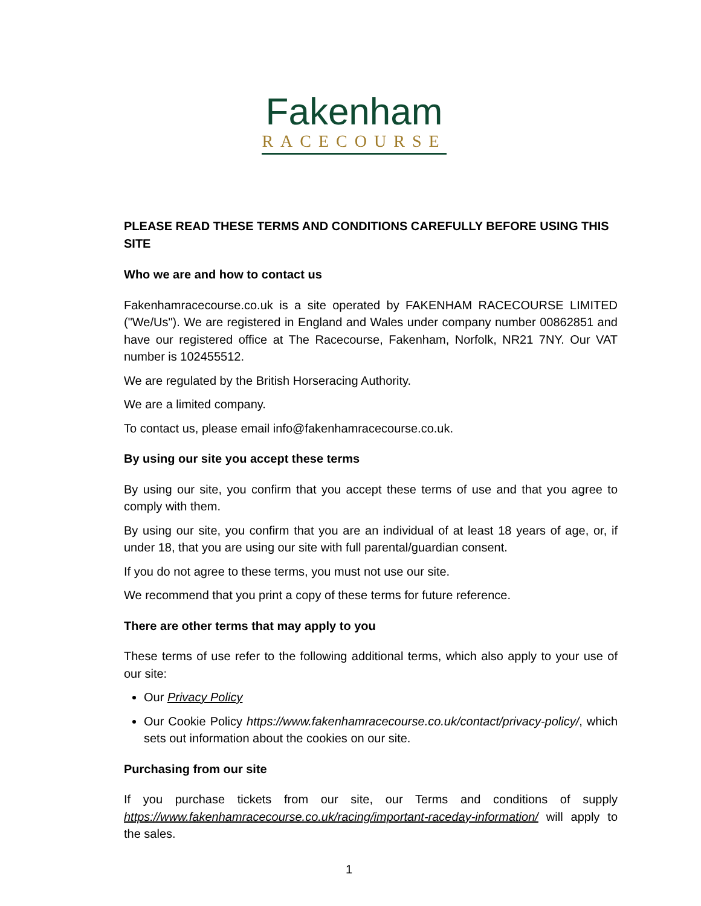Fakenham
RACECOURSE
PLEASE READ THESE TERMS AND CONDITIONS CAREFULLY BEFORE USING THIS SITE
Who we are and how to contact us
Fakenhamracecourse.co.uk is a site operated by FAKENHAM RACECOURSE LIMITED ("We/Us"). We are registered in England and Wales under company number 00862851 and have our registered office at The Racecourse, Fakenham, Norfolk, NR21 7NY. Our VAT number is 102455512.
We are regulated by the British Horseracing Authority.
We are a limited company.
To contact us, please email info@fakenhamracecourse.co.uk.
By using our site you accept these terms
By using our site, you confirm that you accept these terms of use and that you agree to comply with them.
By using our site, you confirm that you are an individual of at least 18 years of age, or, if under 18, that you are using our site with full parental/guardian consent.
If you do not agree to these terms, you must not use our site.
We recommend that you print a copy of these terms for future reference.
There are other terms that may apply to you
These terms of use refer to the following additional terms, which also apply to your use of our site:
Our Privacy Policy
Our Cookie Policy https://www.fakenhamracecourse.co.uk/contact/privacy-policy/, which sets out information about the cookies on our site.
Purchasing from our site
If you purchase tickets from our site, our Terms and conditions of supply https://www.fakenhamracecourse.co.uk/racing/important-raceday-information/ will apply to the sales.
1